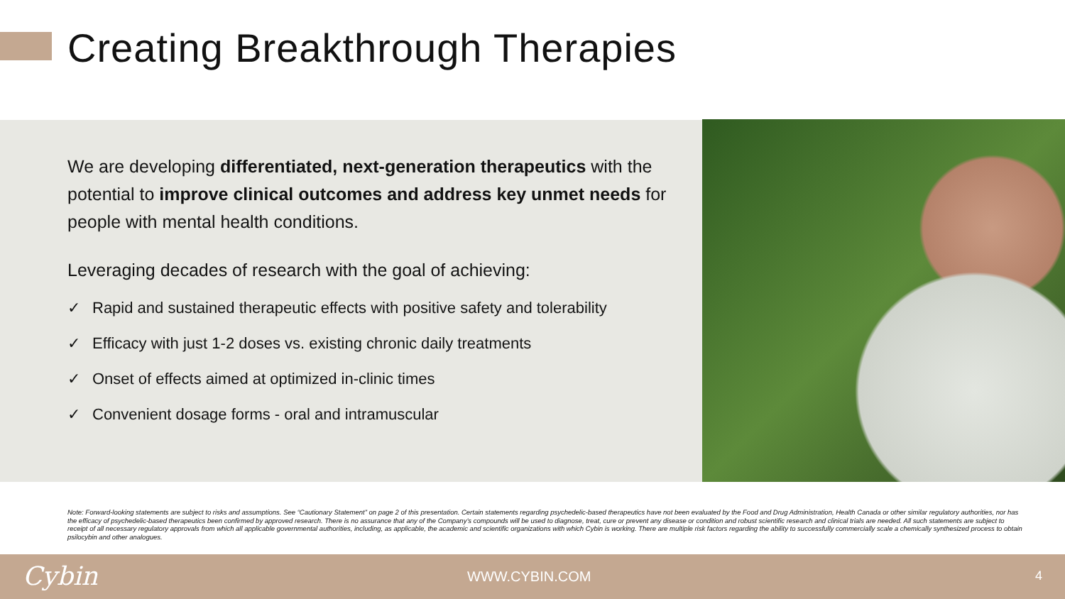Creating Breakthrough Therapies
We are developing differentiated, next-generation therapeutics with the potential to improve clinical outcomes and address key unmet needs for people with mental health conditions.
Leveraging decades of research with the goal of achieving:
✓ Rapid and sustained therapeutic effects with positive safety and tolerability
✓ Efficacy with just 1-2 doses vs. existing chronic daily treatments
✓ Onset of effects aimed at optimized in-clinic times
✓ Convenient dosage forms - oral and intramuscular
Note: Forward-looking statements are subject to risks and assumptions. See “Cautionary Statement” on page 2 of this presentation. Certain statements regarding psychedelic-based therapeutics have not been evaluated by the Food and Drug Administration, Health Canada or other similar regulatory authorities, nor has the efficacy of psychedelic-based therapeutics been confirmed by approved research. There is no assurance that any of the Company’s compounds will be used to diagnose, treat, cure or prevent any disease or condition and robust scientific research and clinical trials are needed. All such statements are subject to receipt of all necessary regulatory approvals from which all applicable governmental authorities, including, as applicable, the academic and scientific organizations with which Cybin is working. There are multiple risk factors regarding the ability to successfully commercially scale a chemically synthesized process to obtain psilocybin and other analogues.
Cybin WWW.CYBIN.COM 4